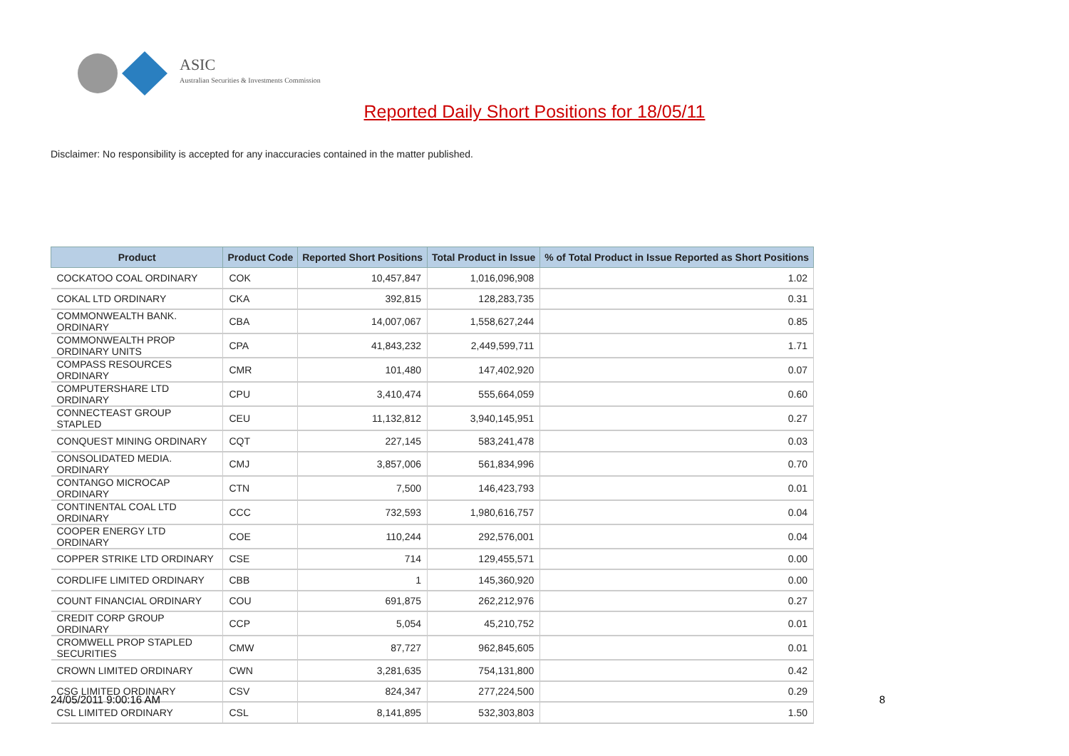ASIC
Australian Securities & Investments Commission
Reported Daily Short Positions for 18/05/11
Disclaimer: No responsibility is accepted for any inaccuracies contained in the matter published.
| Product | Product Code | Reported Short Positions | Total Product in Issue | % of Total Product in Issue Reported as Short Positions |
| --- | --- | --- | --- | --- |
| COCKATOO COAL ORDINARY | COK | 10,457,847 | 1,016,096,908 | 1.02 |
| COKAL LTD ORDINARY | CKA | 392,815 | 128,283,735 | 0.31 |
| COMMONWEALTH BANK. ORDINARY | CBA | 14,007,067 | 1,558,627,244 | 0.85 |
| COMMONWEALTH PROP ORDINARY UNITS | CPA | 41,843,232 | 2,449,599,711 | 1.71 |
| COMPASS RESOURCES ORDINARY | CMR | 101,480 | 147,402,920 | 0.07 |
| COMPUTERSHARE LTD ORDINARY | CPU | 3,410,474 | 555,664,059 | 0.60 |
| CONNECTEAST GROUP STAPLED | CEU | 11,132,812 | 3,940,145,951 | 0.27 |
| CONQUEST MINING ORDINARY | CQT | 227,145 | 583,241,478 | 0.03 |
| CONSOLIDATED MEDIA. ORDINARY | CMJ | 3,857,006 | 561,834,996 | 0.70 |
| CONTANGO MICROCAP ORDINARY | CTN | 7,500 | 146,423,793 | 0.01 |
| CONTINENTAL COAL LTD ORDINARY | CCC | 732,593 | 1,980,616,757 | 0.04 |
| COOPER ENERGY LTD ORDINARY | COE | 110,244 | 292,576,001 | 0.04 |
| COPPER STRIKE LTD ORDINARY | CSE | 714 | 129,455,571 | 0.00 |
| CORDLIFE LIMITED ORDINARY | CBB | 1 | 145,360,920 | 0.00 |
| COUNT FINANCIAL ORDINARY | COU | 691,875 | 262,212,976 | 0.27 |
| CREDIT CORP GROUP ORDINARY | CCP | 5,054 | 45,210,752 | 0.01 |
| CROMWELL PROP STAPLED SECURITIES | CMW | 87,727 | 962,845,605 | 0.01 |
| CROWN LIMITED ORDINARY | CWN | 3,281,635 | 754,131,800 | 0.42 |
| CSG LIMITED ORDINARY | CSV | 824,347 | 277,224,500 | 0.29 |
| CSL LIMITED ORDINARY | CSL | 8,141,895 | 532,303,803 | 1.50 |
24/05/2011 9:00:16 AM 8